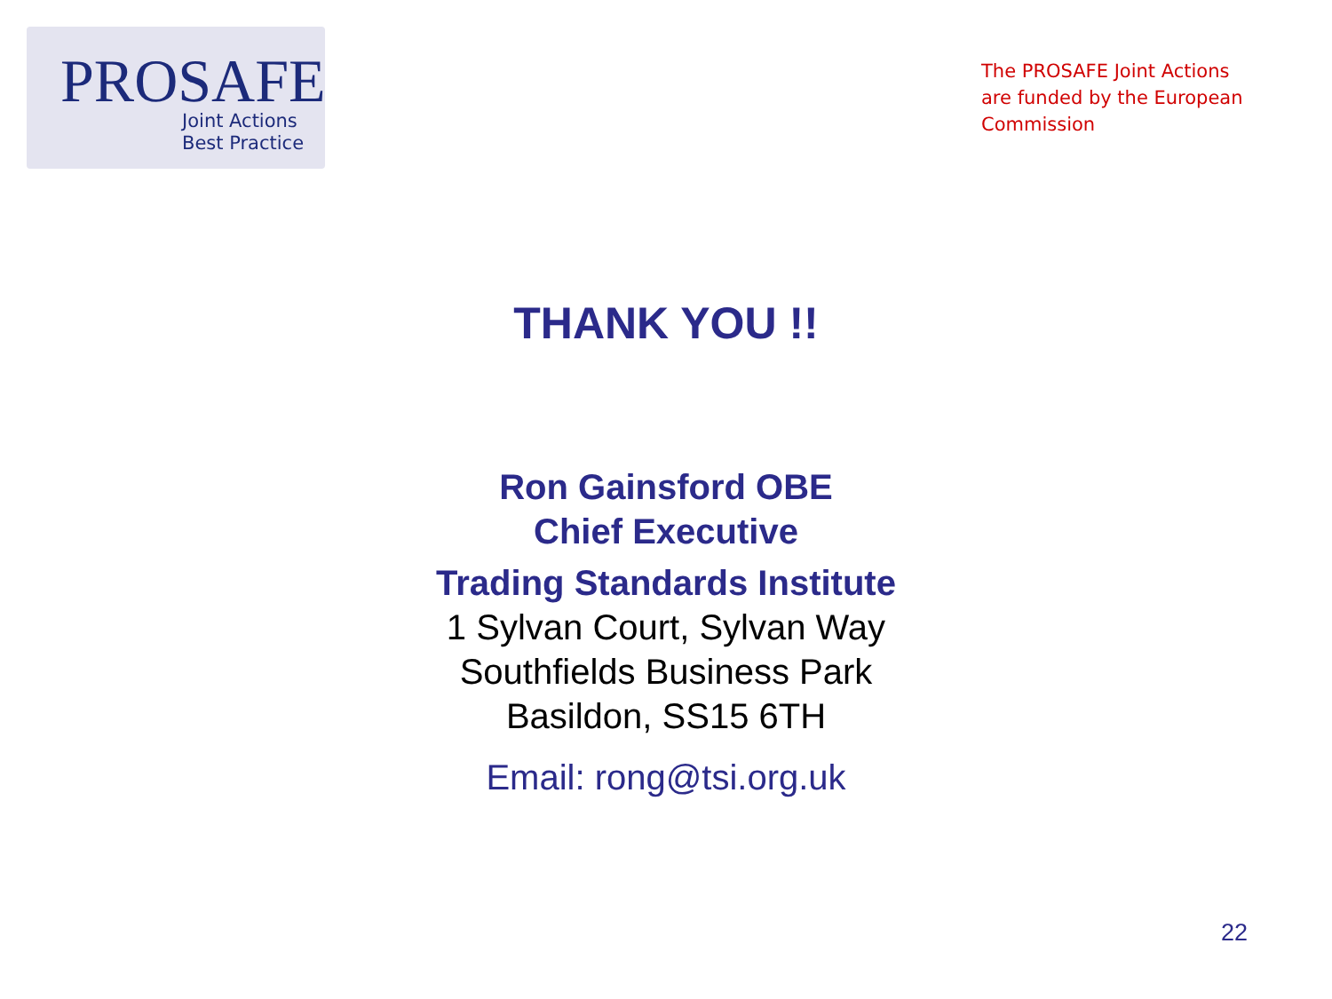PROSAFE
Joint Actions
Best Practice
The PROSAFE Joint Actions are funded by the European Commission
THANK YOU !!
Ron Gainsford OBE
Chief Executive
Trading Standards Institute
1 Sylvan Court, Sylvan Way
Southfields Business Park
Basildon, SS15 6TH
Email: rong@tsi.org.uk
22